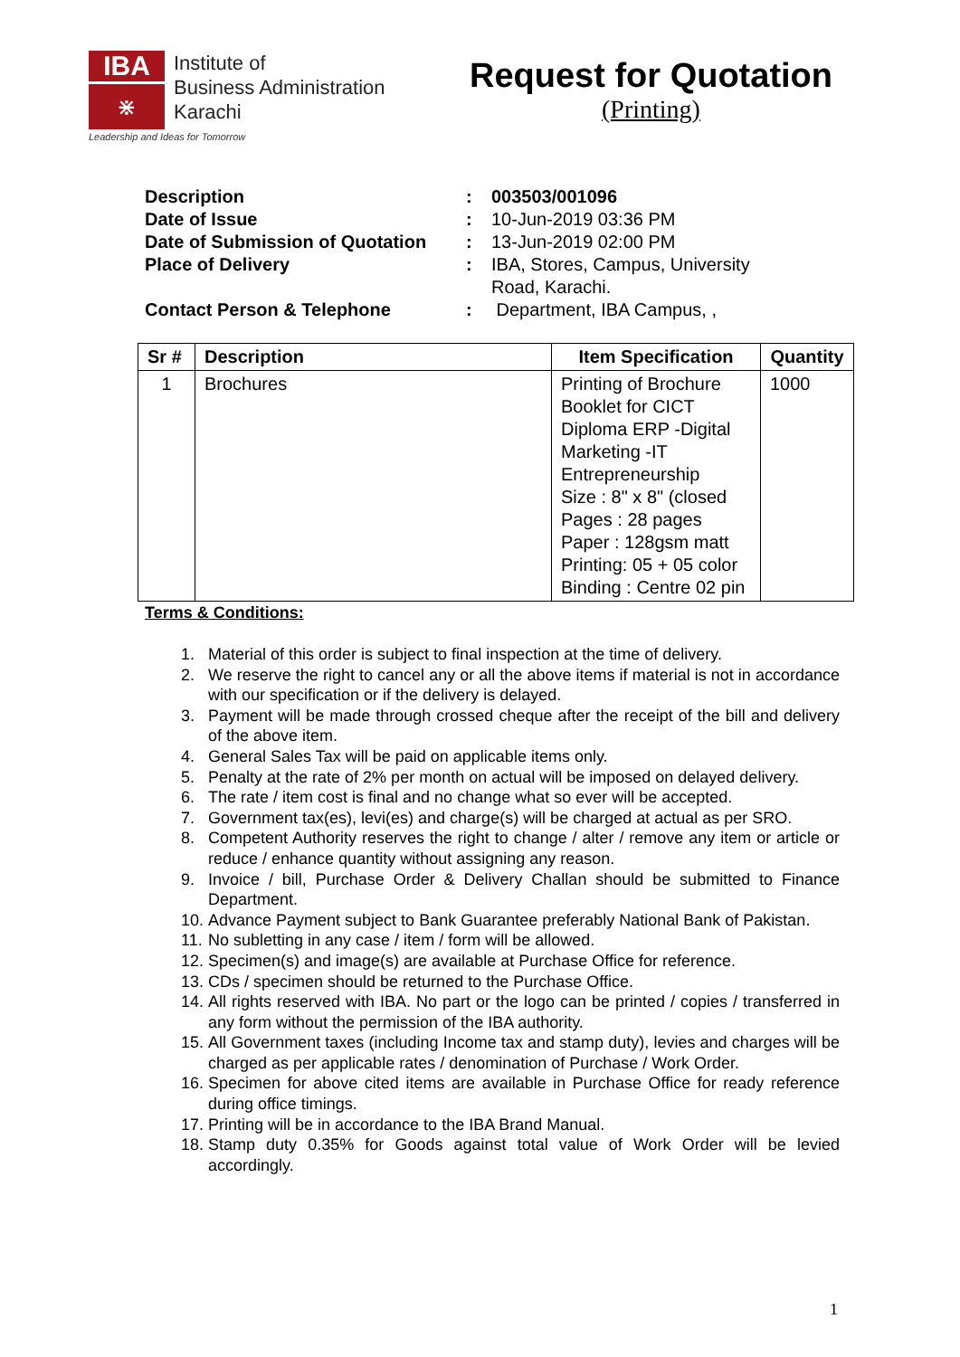IBA
⋇
Institute of
Business Administration
Karachi
Leadership and Ideas for Tomorrow
Request for Quotation
(Printing)
| Description | : | 003503/001096 |
| Date of Issue | : | 10-Jun-2019 03:36 PM |
| Date of Submission of Quotation | : | 13-Jun-2019 02:00 PM |
| Place of Delivery | : | IBA, Stores, Campus, University Road, Karachi. |
| Contact Person & Telephone | : | Department, IBA Campus, , |
| Sr # | Description | Item Specification | Quantity |
| --- | --- | --- | --- |
| 1 | Brochures | Printing of Brochure Booklet for CICT Diploma ERP -Digital Marketing -IT Entrepreneurship Size : 8" x 8" (closed Pages : 28 pages Paper : 128gsm matt Printing: 05 + 05 color Binding : Centre 02 pin | 1000 |
Terms & Conditions:
1. Material of this order is subject to final inspection at the time of delivery.
2. We reserve the right to cancel any or all the above items if material is not in accordance with our specification or if the delivery is delayed.
3. Payment will be made through crossed cheque after the receipt of the bill and delivery of the above item.
4. General Sales Tax will be paid on applicable items only.
5. Penalty at the rate of 2% per month on actual will be imposed on delayed delivery.
6. The rate / item cost is final and no change what so ever will be accepted.
7. Government tax(es), levi(es) and charge(s) will be charged at actual as per SRO.
8. Competent Authority reserves the right to change / alter / remove any item or article or reduce / enhance quantity without assigning any reason.
9. Invoice / bill, Purchase Order & Delivery Challan should be submitted to Finance Department.
10. Advance Payment subject to Bank Guarantee preferably National Bank of Pakistan.
11. No subletting in any case / item / form will be allowed.
12. Specimen(s) and image(s) are available at Purchase Office for reference.
13. CDs / specimen should be returned to the Purchase Office.
14. All rights reserved with IBA. No part or the logo can be printed / copies / transferred in any form without the permission of the IBA authority.
15. All Government taxes (including Income tax and stamp duty), levies and charges will be charged as per applicable rates / denomination of Purchase / Work Order.
16. Specimen for above cited items are available in Purchase Office for ready reference during office timings.
17. Printing will be in accordance to the IBA Brand Manual.
18. Stamp duty 0.35% for Goods against total value of Work Order will be levied accordingly.
1